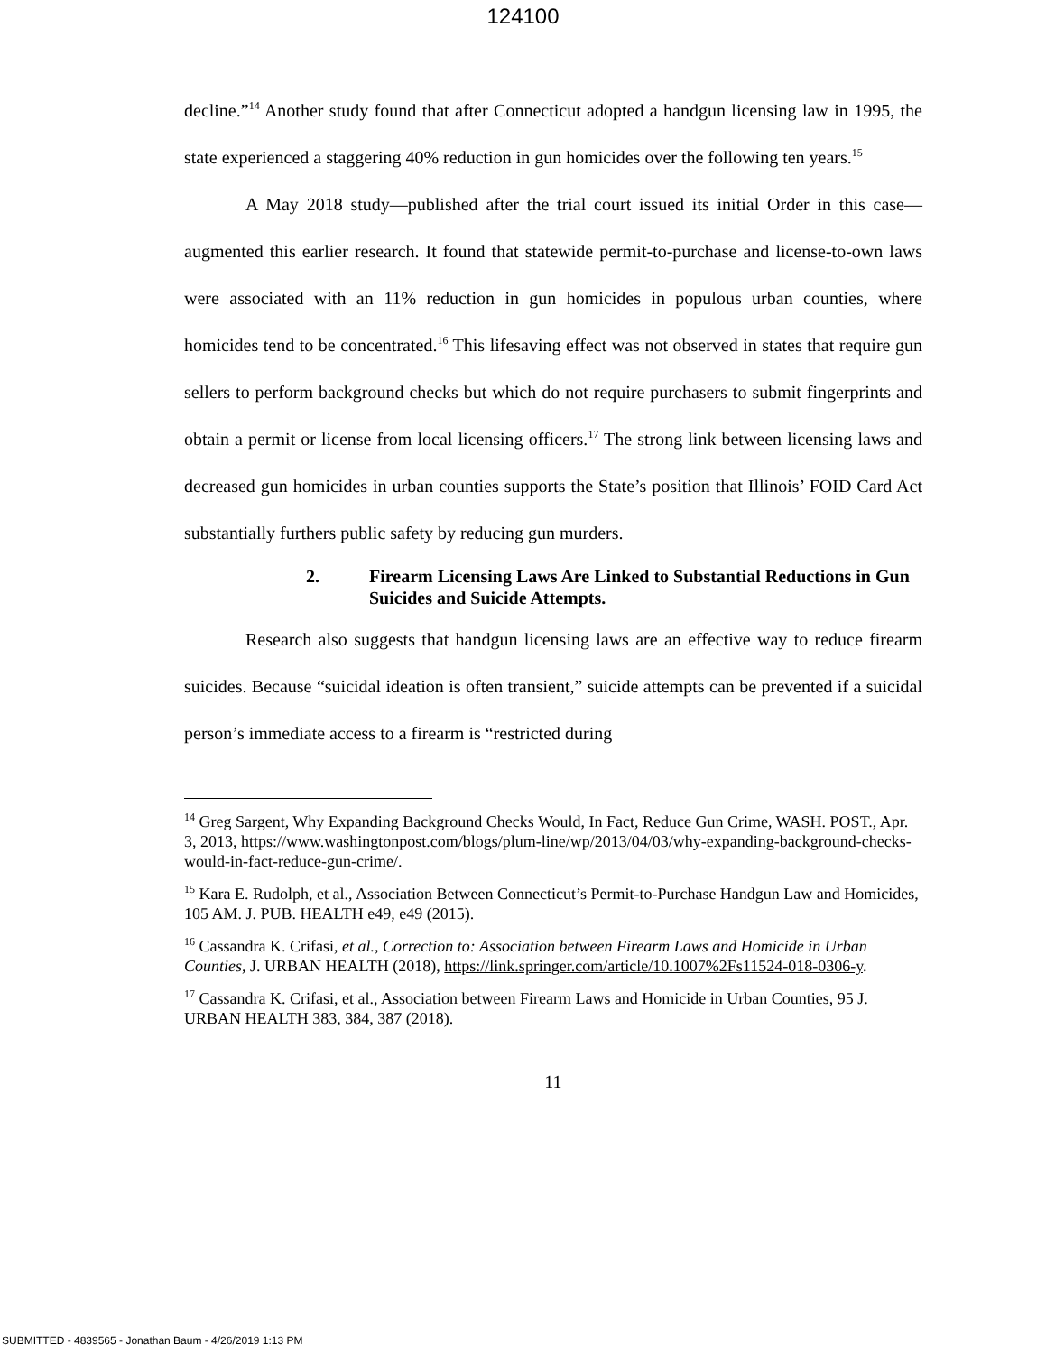124100
decline.”<sup>14</sup> Another study found that after Connecticut adopted a handgun licensing law in 1995, the state experienced a staggering 40% reduction in gun homicides over the following ten years.<sup>15</sup>
A May 2018 study—published after the trial court issued its initial Order in this case—augmented this earlier research. It found that statewide permit-to-purchase and license-to-own laws were associated with an 11% reduction in gun homicides in populous urban counties, where homicides tend to be concentrated.<sup>16</sup> This lifesaving effect was not observed in states that require gun sellers to perform background checks but which do not require purchasers to submit fingerprints and obtain a permit or license from local licensing officers.<sup>17</sup> The strong link between licensing laws and decreased gun homicides in urban counties supports the State’s position that Illinois’ FOID Card Act substantially furthers public safety by reducing gun murders.
2. Firearm Licensing Laws Are Linked to Substantial Reductions in Gun Suicides and Suicide Attempts.
Research also suggests that handgun licensing laws are an effective way to reduce firearm suicides. Because “suicidal ideation is often transient,” suicide attempts can be prevented if a suicidal person’s immediate access to a firearm is “restricted during
<sup>14</sup> Greg Sargent, Why Expanding Background Checks Would, In Fact, Reduce Gun Crime, WASH. POST., Apr. 3, 2013, https://www.washingtonpost.com/blogs/plum-line/wp/2013/04/03/why-expanding-background-checks-would-in-fact-reduce-gun-crime/.
<sup>15</sup> Kara E. Rudolph, et al., Association Between Connecticut’s Permit-to-Purchase Handgun Law and Homicides, 105 AM. J. PUB. HEALTH e49, e49 (2015).
<sup>16</sup> Cassandra K. Crifasi, et al., Correction to: Association between Firearm Laws and Homicide in Urban Counties, J. URBAN HEALTH (2018), https://link.springer.com/article/10.1007%2Fs11524-018-0306-y.
<sup>17</sup> Cassandra K. Crifasi, et al., Association between Firearm Laws and Homicide in Urban Counties, 95 J. URBAN HEALTH 383, 384, 387 (2018).
11
SUBMITTED - 4839565 - Jonathan Baum - 4/26/2019 1:13 PM